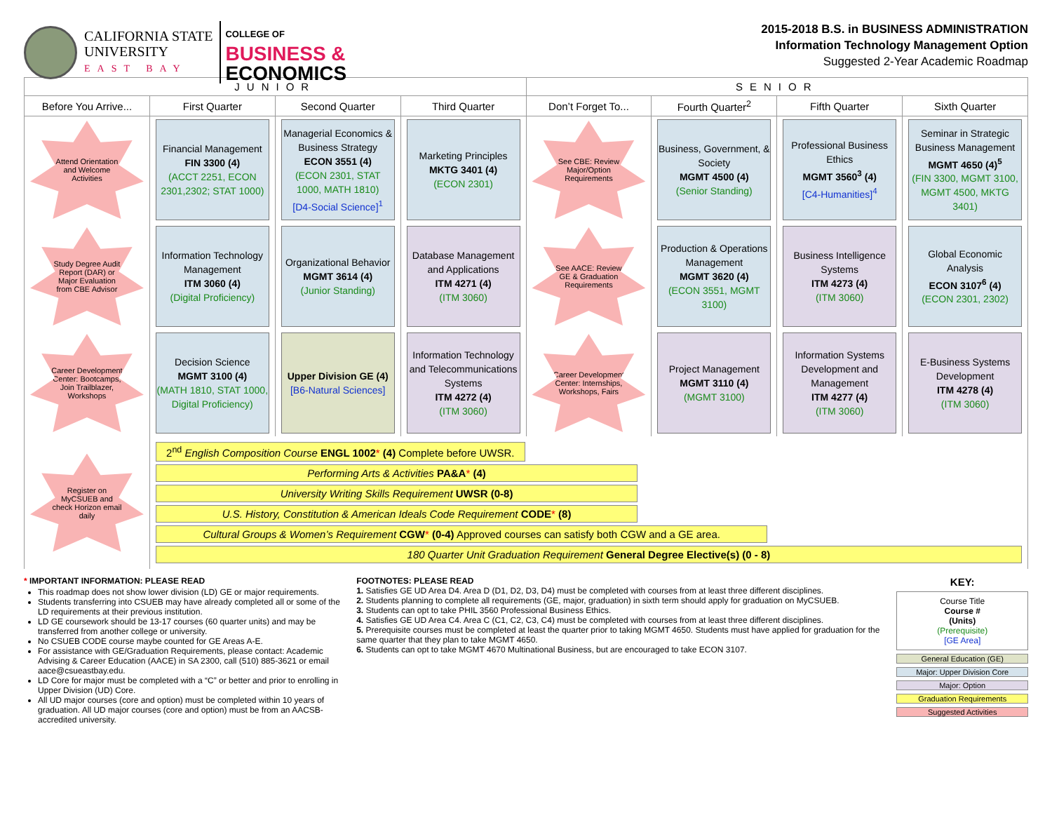CALIFORNIA STATE
UNIVERSITY
EAST BAY
COLLEGE OF
BUSINESS &
ECONOMICS
2015-2018 B.S. in BUSINESS ADMINISTRATION
Information Technology Management Option
Suggested 2-Year Academic Roadmap
| JUNIOR | | | | SENIOR | | | |
| --- | --- | --- | --- | --- | --- | --- | --- |
| Before You Arrive... | First Quarter | Second Quarter | Third Quarter | Don’t Forget To... | Fourth Quarter<sup>2</sup> | Fifth Quarter | Sixth Quarter |
| Attend Orientation and Welcome Activities | Financial Management FIN 3300 (4) (ACCT 2251, ECON 2301,2302; STAT 1000) | Managerial Economics & Business Strategy ECON 3551 (4) (ECON 2301, STAT 1000, MATH 1810) [D4-Social Science]<sup>1</sup> | Marketing Principles MKTG 3401 (4) (ECON 2301) | See CBE: Review Major/Option Requirements | Business, Government, & Society MGMT 4500 (4) (Senior Standing) | Professional Business Ethics MGMT 3560<sup>3</sup> (4) [C4-Humanities]<sup>4</sup> | Seminar in Strategic Business Management MGMT 4650 (4)<sup>5</sup> (FIN 3300, MGMT 3100, MGMT 4500, MKTG 3401) |
| Study Degree Audit Report (DAR) or Major Evaluation from CBE Advisor | Information Technology Management ITM 3060 (4) (Digital Proficiency) | Organizational Behavior MGMT 3614 (4) (Junior Standing) | Database Management and Applications ITM 4271 (4) (ITM 3060) | See AACE: Review GE & Graduation Requirements | Production & Operations Management MGMT 3620 (4) (ECON 3551, MGMT 3100) | Business Intelligence Systems ITM 4273 (4) (ITM 3060) | Global Economic Analysis ECON 3107<sup>6</sup> (4) (ECON 2301, 2302) |
| Career Development Center: Bootcamps, Join Trailblazer, Workshops | Decision Science MGMT 3100 (4) (MATH 1810, STAT 1000, Digital Proficiency) | Upper Division GE (4) [B6-Natural Sciences] | Information Technology and Telecommunications Systems ITM 4272 (4) (ITM 3060) | Career Development Center: Internships, Workshops, Fairs | Project Management MGMT 3110 (4) (MGMT 3100) | Information Systems Development and Management ITM 4277 (4) (ITM 3060) | E-Business Systems Development ITM 4278 (4) (ITM 3060) |
| Register on MyCSUEB and check Horizon email daily | 2<sup>nd</sup> English Composition Course ENGL 1002 * (4) Complete before UWSR. Performing Arts & Activities PA&A * (4) University Writing Skills Requirement UWSR (0-8) U.S. History, Constitution & American Ideals Code Requirement CODE * (8) Cultural Groups & Women’s Requirement CGW * (0-4) Approved courses can satisfy both CGW and a GE area. 180 Quarter Unit Graduation Requirement General Degree Elective(s) (0 - 8) | | | | | | |
* IMPORTANT INFORMATION: PLEASE READ
This roadmap does not show lower division (LD) GE or major requirements.
Students transferring into CSUEB may have already completed all or some of the LD requirements at their previous institution.
LD GE coursework should be 13-17 courses (60 quarter units) and may be transferred from another college or university.
No CSUEB CODE course maybe counted for GE Areas A-E.
For assistance with GE/Graduation Requirements, please contact: Academic Advising & Career Education (AACE) in SA 2300, call (510) 885-3621 or email aace@csueastbay.edu.
LD Core for major must be completed with a “C” or better and prior to enrolling in Upper Division (UD) Core.
All UD major courses (core and option) must be completed within 10 years of graduation. All UD major courses (core and option) must be from an AACSB-accredited university.
FOOTNOTES: PLEASE READ
1. Satisfies GE UD Area D4. Area D (D1, D2, D3, D4) must be completed with courses from at least three different disciplines.
2. Students planning to complete all requirements (GE, major, graduation) in sixth term should apply for graduation on MyCSUEB.
3. Students can opt to take PHIL 3560 Professional Business Ethics.
4. Satisfies GE UD Area C4. Area C (C1, C2, C3, C4) must be completed with courses from at least three different disciplines.
5. Prerequisite courses must be completed at least the quarter prior to taking MGMT 4650. Students must have applied for graduation for the same quarter that they plan to take MGMT 4650.
6. Students can opt to take MGMT 4670 Multinational Business, but are encouraged to take ECON 3107.
KEY:
Course Title
Course #
(Units)
(Prerequisite)
[GE Area]
General Education (GE)
Major: Upper Division Core
Major: Option
Graduation Requirements
Suggested Activities